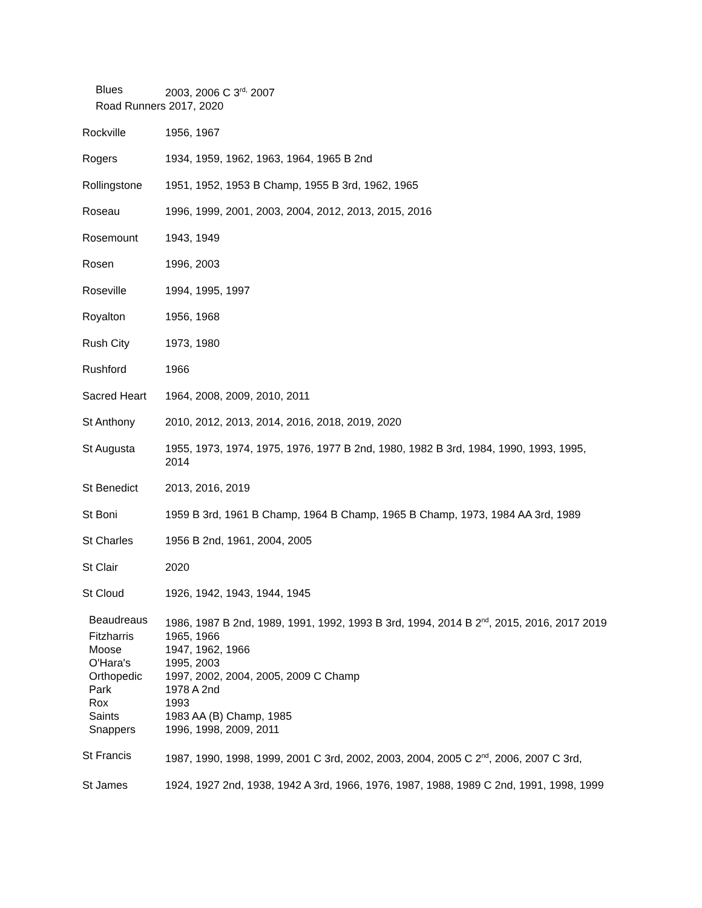Blues 2003, 2006 C 3<sup>rd,</sup> 2007
Road Runners 2017, 2020
Rockville 1956, 1967
Rogers 1934, 1959, 1962, 1963, 1964, 1965 B 2nd
Rollingstone 1951, 1952, 1953 B Champ, 1955 B 3rd, 1962, 1965
Roseau 1996, 1999, 2001, 2003, 2004, 2012, 2013, 2015, 2016
Rosemount 1943, 1949
Rosen 1996, 2003
Roseville 1994, 1995, 1997
Royalton 1956, 1968
Rush City 1973, 1980
Rushford 1966
Sacred Heart 1964, 2008, 2009, 2010, 2011
St Anthony 2010, 2012, 2013, 2014, 2016, 2018, 2019, 2020
St Augusta 1955, 1973, 1974, 1975, 1976, 1977 B 2nd, 1980, 1982 B 3rd, 1984, 1990, 1993, 1995, 2014
St Benedict 2013, 2016, 2019
St Boni 1959 B 3rd, 1961 B Champ, 1964 B Champ, 1965 B Champ, 1973, 1984 AA 3rd, 1989
St Charles 1956 B 2nd, 1961, 2004, 2005
St Clair 2020
St Cloud 1926, 1942, 1943, 1944, 1945
Beaudreaus 1986, 1987 B 2nd, 1989, 1991, 1992, 1993 B 3rd, 1994, 2014 B 2<sup>nd</sup>, 2015, 2016, 2017 2019
Fitzharris 1965, 1966
Moose 1947, 1962, 1966
O'Hara's 1995, 2003
Orthopedic 1997, 2002, 2004, 2005, 2009 C Champ
Park 1978 A 2nd
Rox 1993
Saints 1983 AA (B) Champ, 1985
Snappers 1996, 1998, 2009, 2011
St Francis 1987, 1990, 1998, 1999, 2001 C 3rd, 2002, 2003, 2004, 2005 C 2<sup>nd</sup>, 2006, 2007 C 3rd,
St James 1924, 1927 2nd, 1938, 1942 A 3rd, 1966, 1976, 1987, 1988, 1989 C 2nd, 1991, 1998, 1999